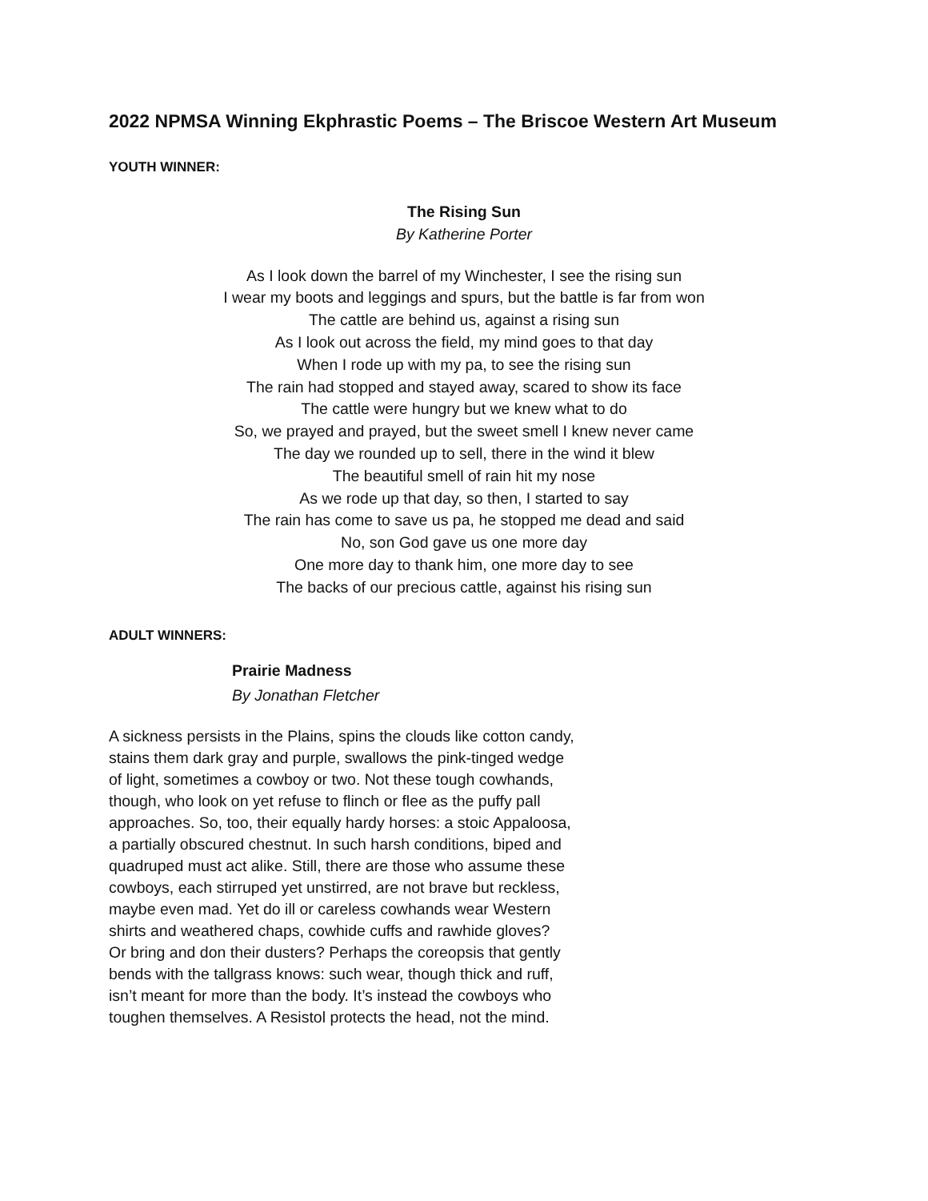2022 NPMSA Winning Ekphrastic Poems – The Briscoe Western Art Museum
YOUTH WINNER:
The Rising Sun
By Katherine Porter
As I look down the barrel of my Winchester, I see the rising sun
I wear my boots and leggings and spurs, but the battle is far from won
The cattle are behind us, against a rising sun
As I look out across the field, my mind goes to that day
When I rode up with my pa, to see the rising sun
The rain had stopped and stayed away, scared to show its face
The cattle were hungry but we knew what to do
So, we prayed and prayed, but the sweet smell I knew never came
The day we rounded up to sell, there in the wind it blew
The beautiful smell of rain hit my nose
As we rode up that day, so then, I started to say
The rain has come to save us pa, he stopped me dead and said
No, son God gave us one more day
One more day to thank him, one more day to see
The backs of our precious cattle, against his rising sun
ADULT WINNERS:
Prairie Madness
By Jonathan Fletcher
A sickness persists in the Plains, spins the clouds like cotton candy,
stains them dark gray and purple, swallows the pink-tinged wedge
of light, sometimes a cowboy or two. Not these tough cowhands,
though, who look on yet refuse to flinch or flee as the puffy pall
approaches. So, too, their equally hardy horses: a stoic Appaloosa,
a partially obscured chestnut. In such harsh conditions, biped and
quadruped must act alike. Still, there are those who assume these
cowboys, each stirruped yet unstirred, are not brave but reckless,
maybe even mad. Yet do ill or careless cowhands wear Western
shirts and weathered chaps, cowhide cuffs and rawhide gloves?
Or bring and don their dusters? Perhaps the coreopsis that gently
bends with the tallgrass knows: such wear, though thick and ruff,
isn’t meant for more than the body. It’s instead the cowboys who
toughen themselves. A Resistol protects the head, not the mind.